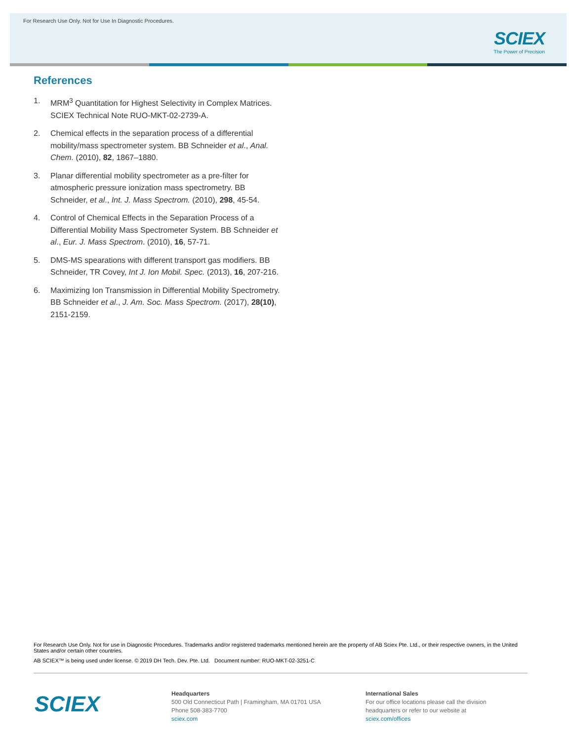For Research Use Only. Not for Use In Diagnostic Procedures.
SCIEX
The Power of Precision
References
1. MRM<sup>3</sup> Quantitation for Highest Selectivity in Complex Matrices. SCIEX Technical Note RUO-MKT-02-2739-A.
2. Chemical effects in the separation process of a differential mobility/mass spectrometer system. BB Schneider et al., Anal. Chem. (2010), 82, 1867–1880.
3. Planar differential mobility spectrometer as a pre-filter for atmospheric pressure ionization mass spectrometry. BB Schneider, et al., Int. J. Mass Spectrom. (2010), 298, 45-54.
4. Control of Chemical Effects in the Separation Process of a Differential Mobility Mass Spectrometer System. BB Schneider et al., Eur. J. Mass Spectrom. (2010), 16, 57-71.
5. DMS-MS spearations with different transport gas modifiers. BB Schneider, TR Covey, Int J. Ion Mobil. Spec. (2013), 16, 207-216.
6. Maximizing Ion Transmission in Differential Mobility Spectrometry. BB Schneider et al., J. Am. Soc. Mass Spectrom. (2017), 28(10), 2151-2159.
For Research Use Only. Not for use in Diagnostic Procedures. Trademarks and/or registered trademarks mentioned herein are the property of AB Sciex Pte. Ltd., or their respective owners, in the United States and/or certain other countries.
AB SCIEX™ is being used under license. © 2019 DH Tech. Dev. Pte. Ltd. Document number: RUO-MKT-02-3251-C
SCIEX
Headquarters
500 Old Connecticut Path | Framingham, MA 01701 USA
Phone 508-383-7700
sciex.com
International Sales
For our office locations please call the division
headquarters or refer to our website at
sciex.com/offices